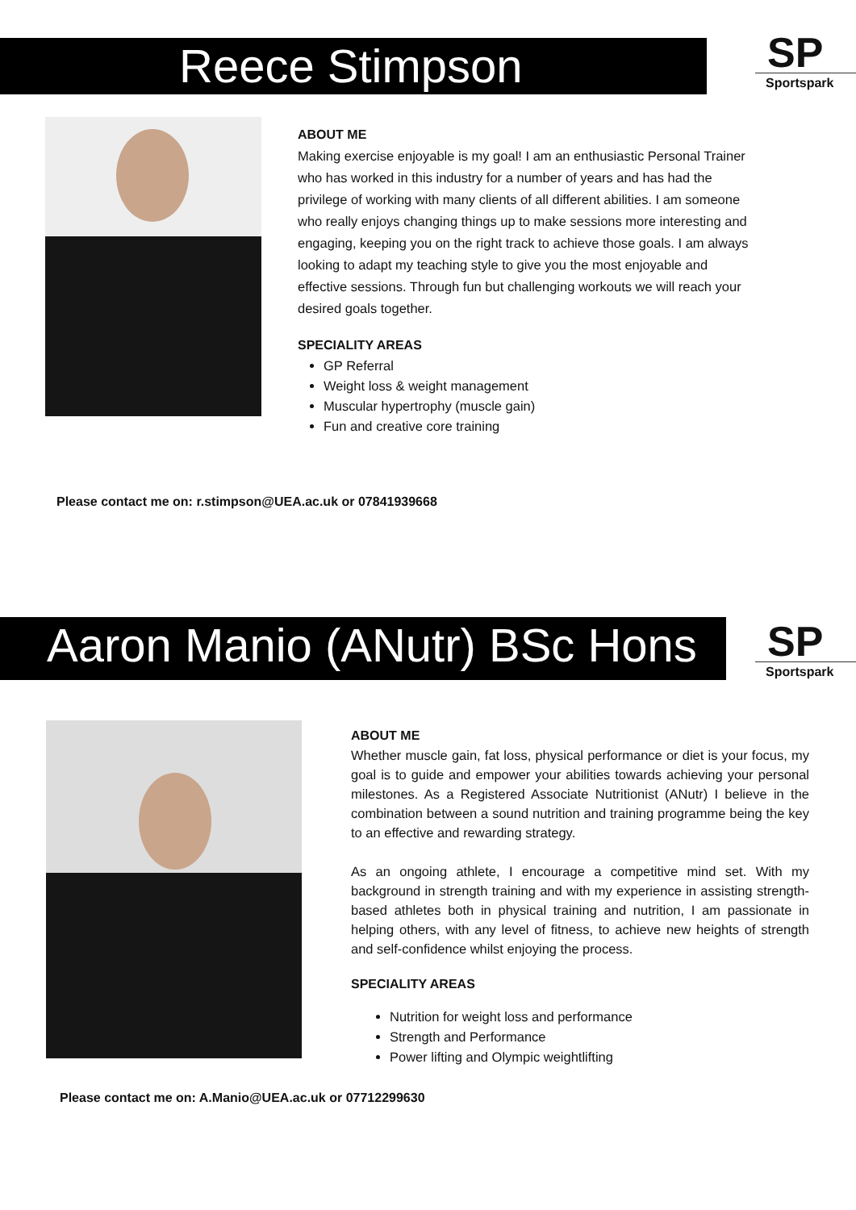Reece Stimpson SP
Sportspark
ABOUT ME
Making exercise enjoyable is my goal! I am an enthusiastic Personal Trainer who has worked in this industry for a number of years and has had the privilege of working with many clients of all different abilities. I am someone who really enjoys changing things up to make sessions more interesting and engaging, keeping you on the right track to achieve those goals. I am always looking to adapt my teaching style to give you the most enjoyable and effective sessions. Through fun but challenging workouts we will reach your desired goals together.
SPECIALITY AREAS
GP Referral
Weight loss & weight management
Muscular hypertrophy (muscle gain)
Fun and creative core training
Please contact me on: r.stimpson@UEA.ac.uk or 07841939668
Aaron Manio (ANutr) BSc Hons
SP
Sportspark
ABOUT ME
Whether muscle gain, fat loss, physical performance or diet is your focus, my goal is to guide and empower your abilities towards achieving your personal milestones. As a Registered Associate Nutritionist (ANutr) I believe in the combination between a sound nutrition and training programme being the key to an effective and rewarding strategy.
As an ongoing athlete, I encourage a competitive mind set. With my background in strength training and with my experience in assisting strength-based athletes both in physical training and nutrition, I am passionate in helping others, with any level of fitness, to achieve new heights of strength and self-confidence whilst enjoying the process.
SPECIALITY AREAS
Nutrition for weight loss and performance
Strength and Performance
Power lifting and Olympic weightlifting
Please contact me on: A.Manio@UEA.ac.uk or 07712299630